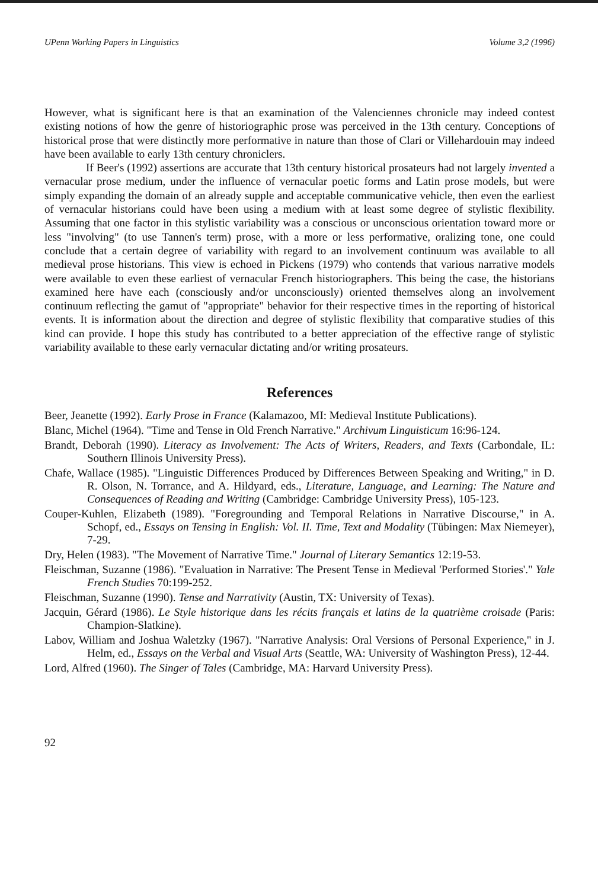UPenn Working Papers in Linguistics Volume 3,2 (1996)
However, what is significant here is that an examination of the Valenciennes chronicle may indeed contest existing notions of how the genre of historiographic prose was perceived in the 13th century. Conceptions of historical prose that were distinctly more performative in nature than those of Clari or Villehardouin may indeed have been available to early 13th century chroniclers.
If Beer's (1992) assertions are accurate that 13th century historical prosateurs had not largely invented a vernacular prose medium, under the influence of vernacular poetic forms and Latin prose models, but were simply expanding the domain of an already supple and acceptable communicative vehicle, then even the earliest of vernacular historians could have been using a medium with at least some degree of stylistic flexibility. Assuming that one factor in this stylistic variability was a conscious or unconscious orientation toward more or less "involving" (to use Tannen's term) prose, with a more or less performative, oralizing tone, one could conclude that a certain degree of variability with regard to an involvement continuum was available to all medieval prose historians. This view is echoed in Pickens (1979) who contends that various narrative models were available to even these earliest of vernacular French historiographers. This being the case, the historians examined here have each (consciously and/or unconsciously) oriented themselves along an involvement continuum reflecting the gamut of "appropriate" behavior for their respective times in the reporting of historical events. It is information about the direction and degree of stylistic flexibility that comparative studies of this kind can provide. I hope this study has contributed to a better appreciation of the effective range of stylistic variability available to these early vernacular dictating and/or writing prosateurs.
References
Beer, Jeanette (1992). Early Prose in France (Kalamazoo, MI: Medieval Institute Publications).
Blanc, Michel (1964). "Time and Tense in Old French Narrative." Archivum Linguisticum 16:96-124.
Brandt, Deborah (1990). Literacy as Involvement: The Acts of Writers, Readers, and Texts (Carbondale, IL: Southern Illinois University Press).
Chafe, Wallace (1985). "Linguistic Differences Produced by Differences Between Speaking and Writing," in D. R. Olson, N. Torrance, and A. Hildyard, eds., Literature, Language, and Learning: The Nature and Consequences of Reading and Writing (Cambridge: Cambridge University Press), 105-123.
Couper-Kuhlen, Elizabeth (1989). "Foregrounding and Temporal Relations in Narrative Discourse," in A. Schopf, ed., Essays on Tensing in English: Vol. II. Time, Text and Modality (Tübingen: Max Niemeyer), 7-29.
Dry, Helen (1983). "The Movement of Narrative Time." Journal of Literary Semantics 12:19-53.
Fleischman, Suzanne (1986). "Evaluation in Narrative: The Present Tense in Medieval 'Performed Stories'." Yale French Studies 70:199-252.
Fleischman, Suzanne (1990). Tense and Narrativity (Austin, TX: University of Texas).
Jacquin, Gérard (1986). Le Style historique dans les récits français et latins de la quatrième croisade (Paris: Champion-Slatkine).
Labov, William and Joshua Waletzky (1967). "Narrative Analysis: Oral Versions of Personal Experience," in J. Helm, ed., Essays on the Verbal and Visual Arts (Seattle, WA: University of Washington Press), 12-44.
Lord, Alfred (1960). The Singer of Tales (Cambridge, MA: Harvard University Press).
92